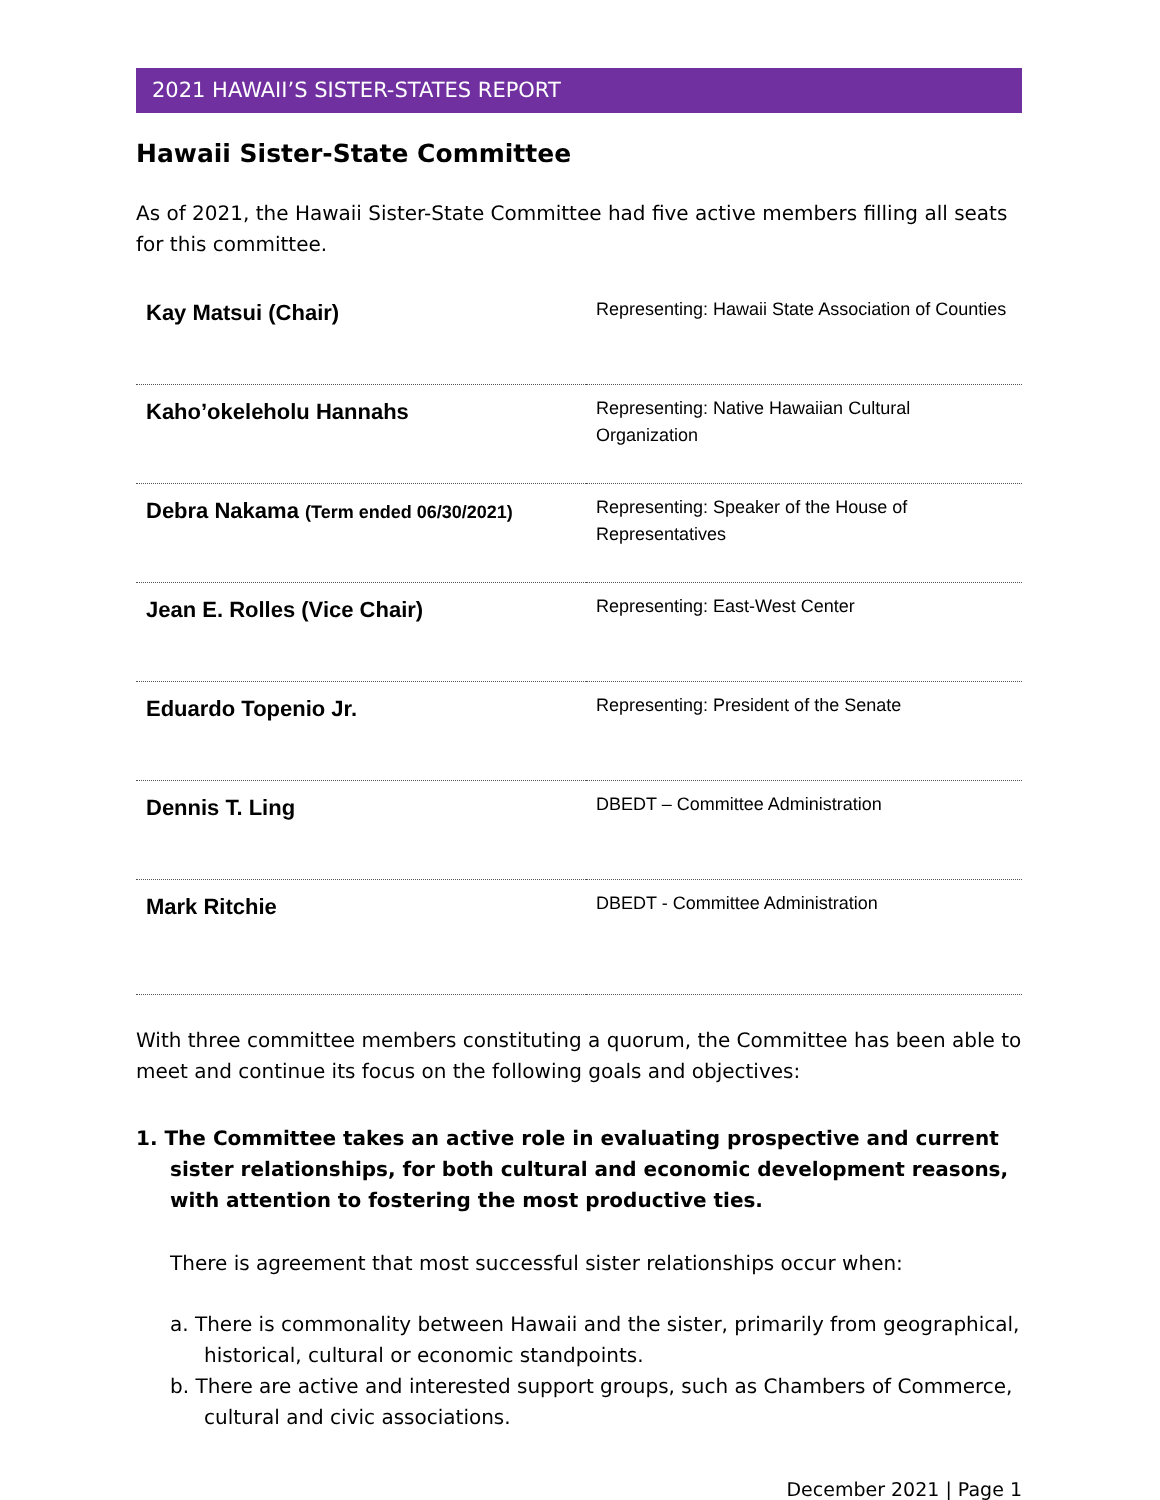2021 HAWAII’S SISTER-STATES REPORT
Hawaii Sister-State Committee
As of 2021, the Hawaii Sister-State Committee had five active members filling all seats for this committee.
| Kay Matsui (Chair) | Representing: Hawaii State Association of Counties |
| Kaho’okeleholu Hannahs | Representing: Native Hawaiian Cultural Organization |
| Debra Nakama (Term ended 06/30/2021) | Representing: Speaker of the House of Representatives |
| Jean E. Rolles (Vice Chair) | Representing: East-West Center |
| Eduardo Topenio Jr. | Representing: President of the Senate |
| Dennis T. Ling | DBEDT – Committee Administration |
| Mark Ritchie | DBEDT - Committee Administration |
With three committee members constituting a quorum, the Committee has been able to meet and continue its focus on the following goals and objectives:
1. The Committee takes an active role in evaluating prospective and current sister relationships, for both cultural and economic development reasons, with attention to fostering the most productive ties.
There is agreement that most successful sister relationships occur when:
a. There is commonality between Hawaii and the sister, primarily from geographical, historical, cultural or economic standpoints.
b. There are active and interested support groups, such as Chambers of Commerce, cultural and civic associations.
December 2021 | Page 1